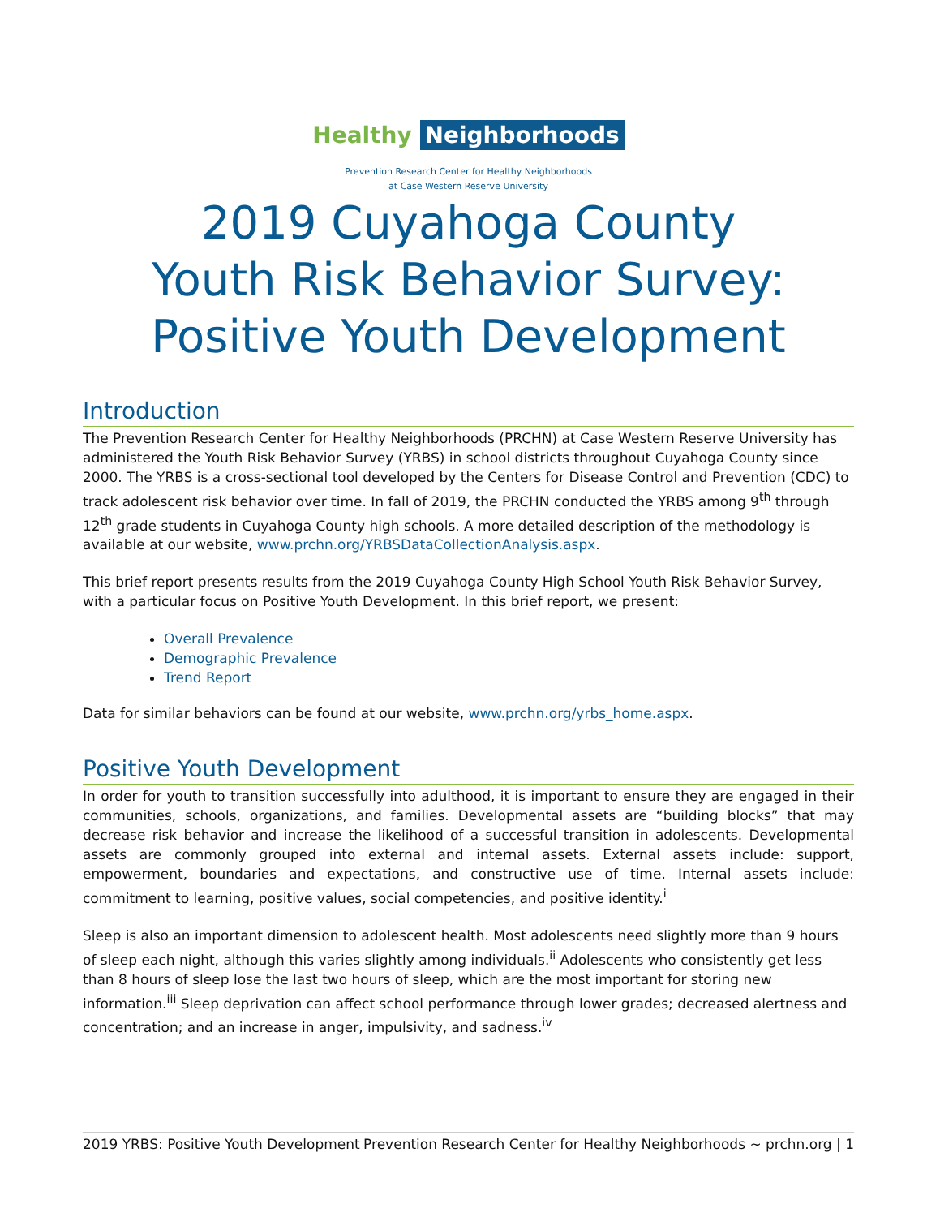Healthy Neighborhoods
Prevention Research Center for Healthy Neighborhoods
at Case Western Reserve University
2019 Cuyahoga County
Youth Risk Behavior Survey:
Positive Youth Development
Introduction
The Prevention Research Center for Healthy Neighborhoods (PRCHN) at Case Western Reserve University has administered the Youth Risk Behavior Survey (YRBS) in school districts throughout Cuyahoga County since 2000. The YRBS is a cross-sectional tool developed by the Centers for Disease Control and Prevention (CDC) to track adolescent risk behavior over time. In fall of 2019, the PRCHN conducted the YRBS among 9<sup>th</sup> through 12<sup>th</sup> grade students in Cuyahoga County high schools. A more detailed description of the methodology is available at our website, www.prchn.org/YRBSDataCollectionAnalysis.aspx.
This brief report presents results from the 2019 Cuyahoga County High School Youth Risk Behavior Survey, with a particular focus on Positive Youth Development. In this brief report, we present:
Overall Prevalence
Demographic Prevalence
Trend Report
Data for similar behaviors can be found at our website, www.prchn.org/yrbs_home.aspx.
Positive Youth Development
In order for youth to transition successfully into adulthood, it is important to ensure they are engaged in their communities, schools, organizations, and families. Developmental assets are “building blocks” that may decrease risk behavior and increase the likelihood of a successful transition in adolescents. Developmental assets are commonly grouped into external and internal assets. External assets include: support, empowerment, boundaries and expectations, and constructive use of time. Internal assets include: commitment to learning, positive values, social competencies, and positive identity.<sup>i</sup>
Sleep is also an important dimension to adolescent health. Most adolescents need slightly more than 9 hours of sleep each night, although this varies slightly among individuals.<sup>ii</sup> Adolescents who consistently get less than 8 hours of sleep lose the last two hours of sleep, which are the most important for storing new information.<sup>iii</sup> Sleep deprivation can affect school performance through lower grades; decreased alertness and concentration; and an increase in anger, impulsivity, and sadness.<sup>iv</sup>
2019 YRBS: Positive Youth Development Prevention Research Center for Healthy Neighborhoods ~ prchn.org | 1